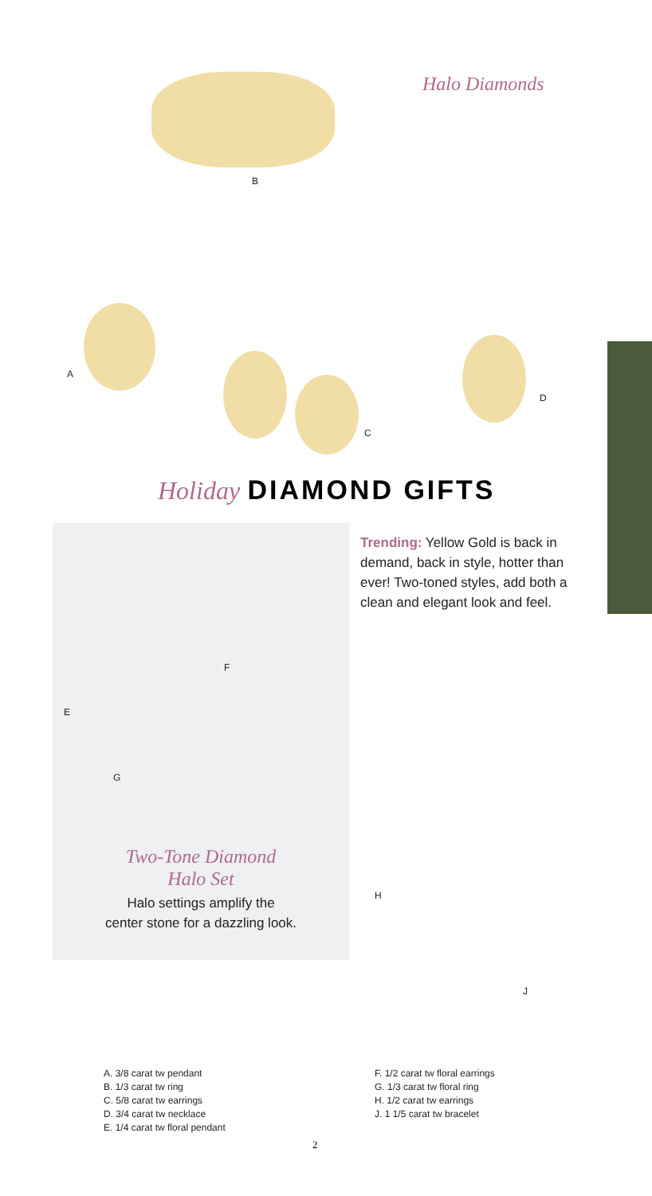B
A
C
D
Halo Diamonds
Holiday DIAMOND GIFTS
Trending: Yellow Gold is back in demand, back in style, hotter than ever! Two-toned styles, add both a clean and elegant look and feel.
F
E
G
Two-Tone Diamond
Halo Set
Halo settings amplify the
center stone for a dazzling look.
H
J
A. 3/8 carat tw pendant
B. 1/3 carat tw ring
C. 5/8 carat tw earrings
D. 3/4 carat tw necklace
E. 1/4 carat tw floral pendant
F. 1/2 carat tw floral earrings
G. 1/3 carat tw floral ring
H. 1/2 carat tw earrings
J. 1 1/5 carat tw bracelet
2